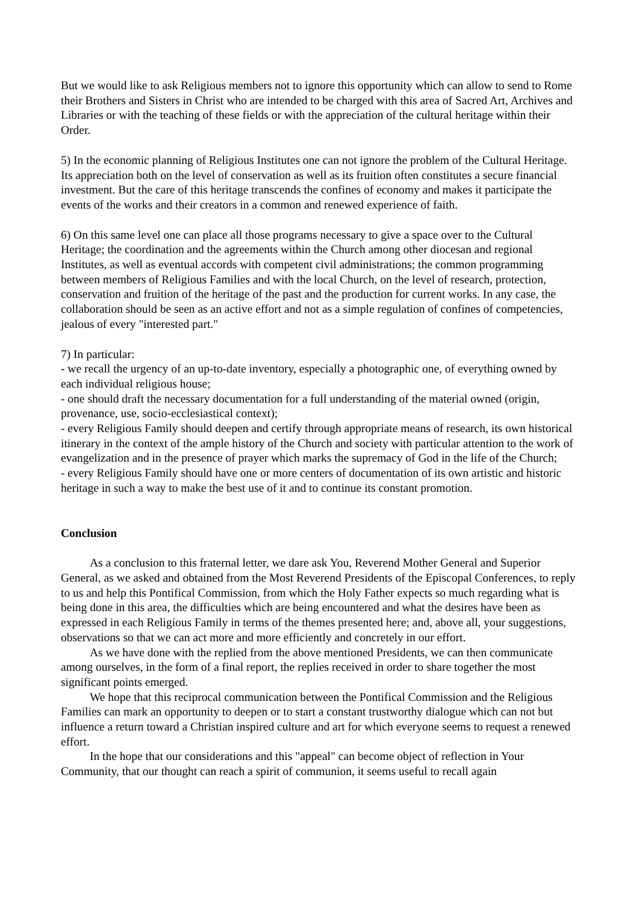But we would like to ask Religious members not to ignore this opportunity which can allow to send to Rome their Brothers and Sisters in Christ who are intended to be charged with this area of Sacred Art, Archives and Libraries or with the teaching of these fields or with the appreciation of the cultural heritage within their Order.
5) In the economic planning of Religious Institutes one can not ignore the problem of the Cultural Heritage. Its appreciation both on the level of conservation as well as its fruition often constitutes a secure financial investment. But the care of this heritage transcends the confines of economy and makes it participate the events of the works and their creators in a common and renewed experience of faith.
6) On this same level one can place all those programs necessary to give a space over to the Cultural Heritage; the coordination and the agreements within the Church among other diocesan and regional Institutes, as well as eventual accords with competent civil administrations; the common programming between members of Religious Families and with the local Church, on the level of research, protection, conservation and fruition of the heritage of the past and the production for current works. In any case, the collaboration should be seen as an active effort and not as a simple regulation of confines of competencies, jealous of every "interested part."
7) In particular:
- we recall the urgency of an up-to-date inventory, especially a photographic one, of everything owned by each individual religious house;
- one should draft the necessary documentation for a full understanding of the material owned (origin, provenance, use, socio-ecclesiastical context);
- every Religious Family should deepen and certify through appropriate means of research, its own historical itinerary in the context of the ample history of the Church and society with particular attention to the work of evangelization and in the presence of prayer which marks the supremacy of God in the life of the Church;
- every Religious Family should have one or more centers of documentation of its own artistic and historic heritage in such a way to make the best use of it and to continue its constant promotion.
Conclusion
As a conclusion to this fraternal letter, we dare ask You, Reverend Mother General and Superior General, as we asked and obtained from the Most Reverend Presidents of the Episcopal Conferences, to reply to us and help this Pontifical Commission, from which the Holy Father expects so much regarding what is being done in this area, the difficulties which are being encountered and what the desires have been as expressed in each Religious Family in terms of the themes presented here; and, above all, your suggestions, observations so that we can act more and more efficiently and concretely in our effort.
As we have done with the replied from the above mentioned Presidents, we can then communicate among ourselves, in the form of a final report, the replies received in order to share together the most significant points emerged.
We hope that this reciprocal communication between the Pontifical Commission and the Religious Families can mark an opportunity to deepen or to start a constant trustworthy dialogue which can not but influence a return toward a Christian inspired culture and art for which everyone seems to request a renewed effort.
In the hope that our considerations and this "appeal" can become object of reflection in Your Community, that our thought can reach a spirit of communion, it seems useful to recall again